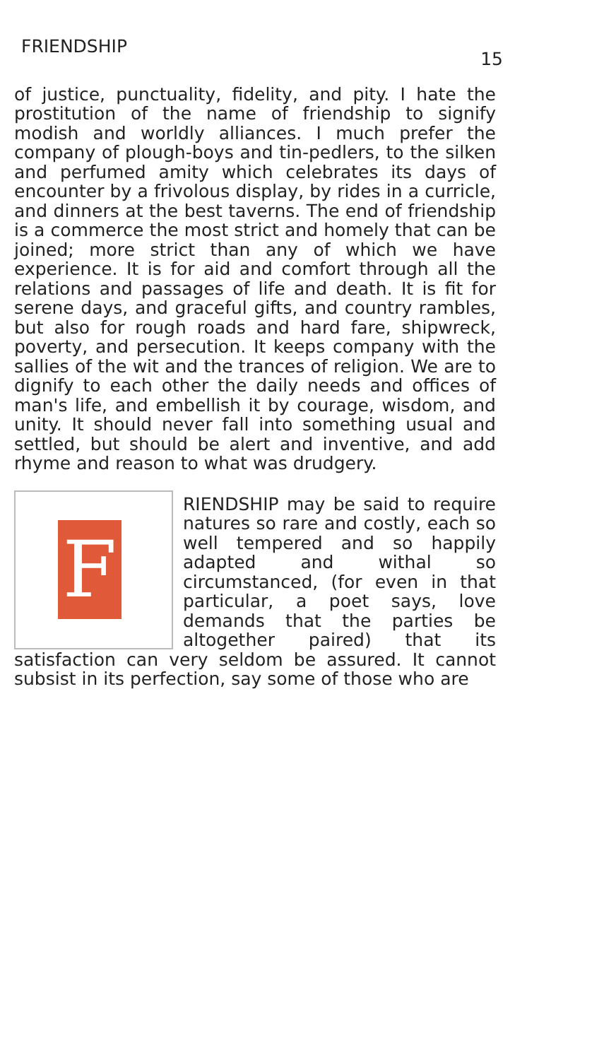FRIENDSHIP 15
of justice, punctuality, fidelity, and pity. I hate the prostitution of the name of friendship to signify modish and worldly alliances. I much prefer the company of plough-boys and tin-pedlers, to the silken and perfumed amity which celebrates its days of encounter by a frivolous display, by rides in a curricle, and dinners at the best taverns. The end of friendship is a commerce the most strict and homely that can be joined; more strict than any of which we have experience. It is for aid and comfort through all the relations and passages of life and death. It is fit for serene days, and graceful gifts, and country rambles, but also for rough roads and hard fare, shipwreck, poverty, and persecution. It keeps company with the sallies of the wit and the trances of religion. We are to dignify to each other the daily needs and offices of man's life, and embellish it by courage, wisdom, and unity. It should never fall into something usual and settled, but should be alert and inventive, and add rhyme and reason to what was drudgery.
FRIENDSHIP may be said to require natures so rare and costly, each so well tempered and so happily adapted and withal so circumstanced, (for even in that particular, a poet says, love demands that the parties be altogether paired) that its satisfaction can very seldom be assured. It cannot subsist in its perfection, say some of those who are